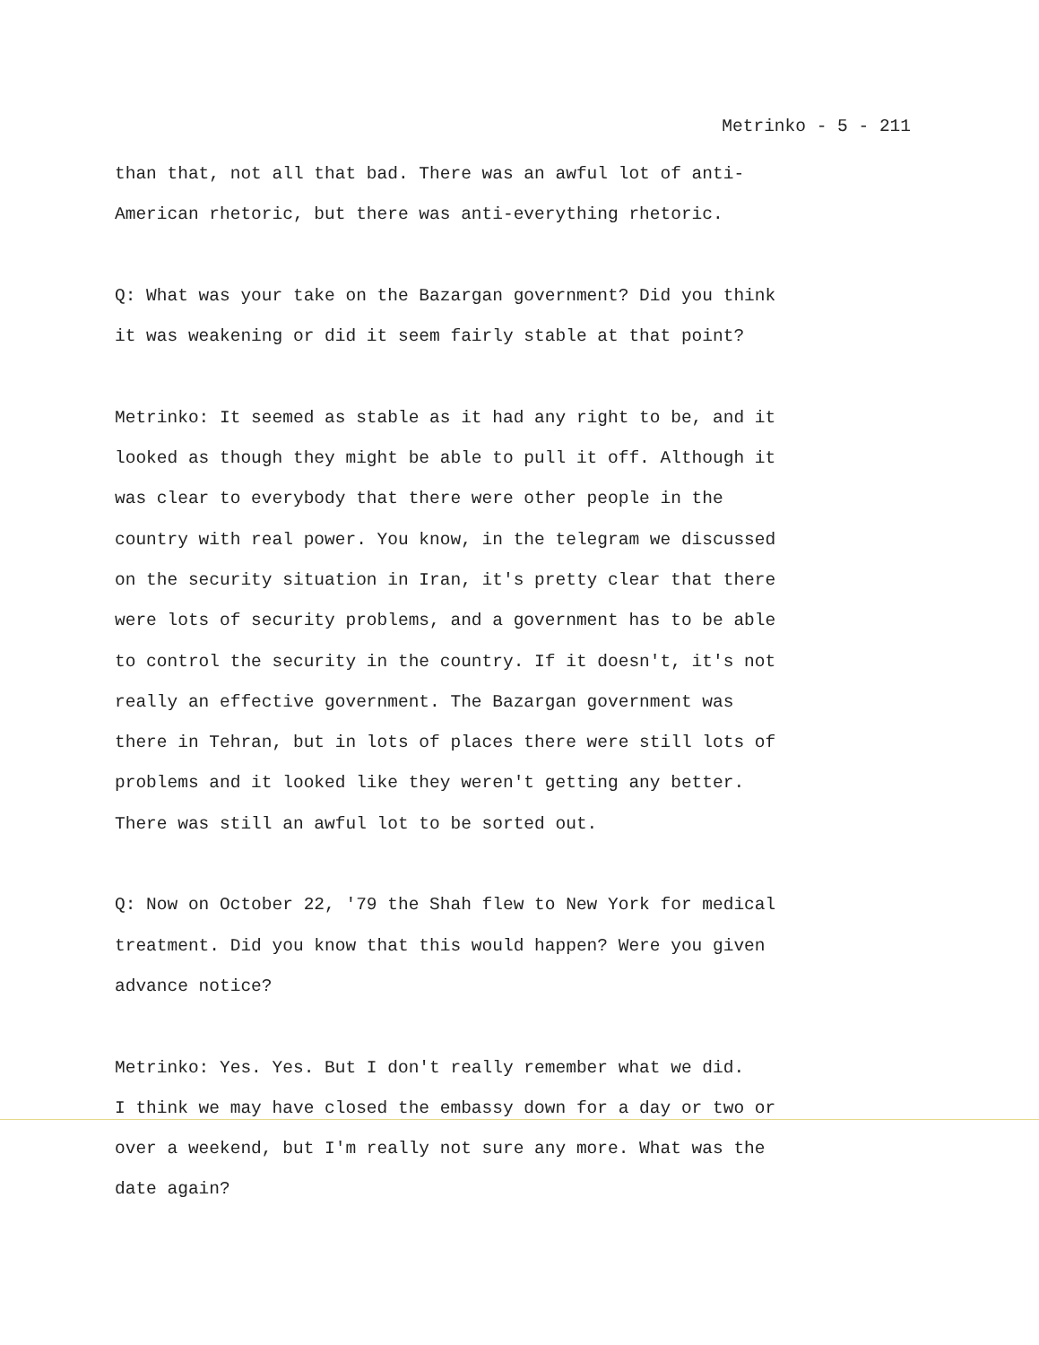Metrinko - 5 - 211
than that, not all that bad. There was an awful lot of anti-
American rhetoric, but there was anti-everything rhetoric.
Q: What was your take on the Bazargan government? Did you think
it was weakening or did it seem fairly stable at that point?
Metrinko: It seemed as stable as it had any right to be, and it
looked as though they might be able to pull it off. Although it
was clear to everybody that there were other people in the
country with real power. You know, in the telegram we discussed
on the security situation in Iran, it's pretty clear that there
were lots of security problems, and a government has to be able
to control the security in the country. If it doesn't, it's not
really an effective government. The Bazargan government was
there in Tehran, but in lots of places there were still lots of
problems and it looked like they weren't getting any better.
There was still an awful lot to be sorted out.
Q: Now on October 22, '79 the Shah flew to New York for medical
treatment. Did you know that this would happen? Were you given
advance notice?
Metrinko: Yes. Yes. But I don't really remember what we did.
I think we may have closed the embassy down for a day or two or
over a weekend, but I'm really not sure any more. What was the
date again?